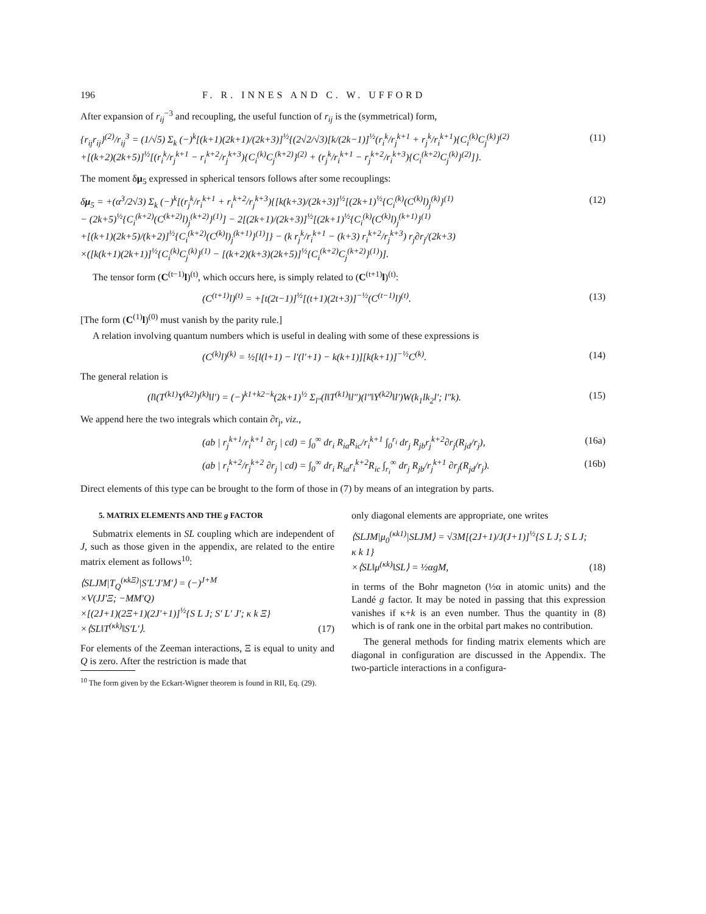196 F. R. INNES AND C. W. UFFORD
After expansion of r<sub>ij</sub><sup>−3</sup> and recoupling, the useful function of r<sub>ij</sub> is the (symmetrical) form,
{r<sub>ij</sub>r<sub>ij</sub>}<sup>(2)</sup>/r<sub>ij</sub><sup>3</sup> = (1/√5) Σ<sub>k</sub> (−)<sup>k</sup>[(k+1)(2k+1)/(2k+3)]<sup>½</sup>{(2√2/√3)[k/(2k−1)]<sup>½</sup>(r<sub>i</sub><sup>k</sup>/r<sub>j</sub><sup>k+1</sup> + r<sub>j</sub><sup>k</sup>/r<sub>i</sub><sup>k+1</sup>){C<sub>i</sub><sup>(k)</sup>C<sub>j</sub><sup>(k)</sup>}<sup>(2)</sup>
+[(k+2)(2k+5)]<sup>½</sup>[(r<sub>i</sub><sup>k</sup>/r<sub>j</sub><sup>k+1</sup> − r<sub>i</sub><sup>k+2</sup>/r<sub>j</sub><sup>k+3</sup>){C<sub>i</sub><sup>(k)</sup>C<sub>j</sub><sup>(k+2)</sup>}<sup>(2)</sup> + (r<sub>j</sub><sup>k</sup>/r<sub>i</sub><sup>k+1</sup> − r<sub>j</sub><sup>k+2</sup>/r<sub>i</sub><sup>k+3</sup>){C<sub>i</sub><sup>(k+2)</sup>C<sub>j</sub><sup>(k)</sup>}<sup>(2)</sup>]}. (11)
The moment δμ<sub>5</sub> expressed in spherical tensors follows after some recouplings:
δμ<sub>5</sub> = +(α<sup>3</sup>/2√3) Σ<sub>k</sub> (−)<sup>k</sup>[(r<sub>j</sub><sup>k</sup>/r<sub>i</sub><sup>k+1</sup> + r<sub>i</sub><sup>k+2</sup>/r<sub>j</sub><sup>k+3</sup>){[k(k+3)/(2k+3)]<sup>½</sup>[(2k+1)<sup>½</sup>{C<sub>i</sub><sup>(k)</sup>(C<sup>(k)</sup>l)<sub>j</sub><sup>(k)</sup>}<sup>(1)</sup>
− (2k+5)<sup>½</sup>{C<sub>i</sub><sup>(k+2)</sup>(C<sup>(k+2)</sup>l)<sub>j</sub><sup>(k+2)</sup>}<sup>(1)</sup>] − 2[(2k+1)/(2k+3)]<sup>½</sup>[(2k+1)<sup>½</sup>{C<sub>i</sub><sup>(k)</sup>(C<sup>(k)</sup>l)<sub>j</sub><sup>(k+1)</sup>}<sup>(1)</sup>
+[(k+1)(2k+5)/(k+2)]<sup>½</sup>{C<sub>i</sub><sup>(k+2)</sup>(C<sup>(k)</sup>l)<sub>j</sub><sup>(k+1)</sup>}<sup>(1)</sup>]} − (k r<sub>j</sub><sup>k</sup>/r<sub>i</sub><sup>k+1</sup> − (k+3) r<sub>i</sub><sup>k+2</sup>/r<sub>j</sub><sup>k+3</sup>) r<sub>j</sub>∂r<sub>j</sub>/(2k+3)
×([k(k+1)(2k+1)]<sup>½</sup>{C<sub>i</sub><sup>(k)</sup>C<sub>j</sub><sup>(k)</sup>}<sup>(1)</sup> − [(k+2)(k+3)(2k+5)]<sup>½</sup>{C<sub>i</sub><sup>(k+2)</sup>C<sub>j</sub><sup>(k+2)</sup>}<sup>(1)</sup>)]. (12)
The tensor form (C<sup>(t−1)</sup>l)<sup>(t)</sup>, which occurs here, is simply related to (C<sup>(t+1)</sup>l)<sup>(t)</sup>:
(C<sup>(t+1)</sup>l)<sup>(t)</sup> = +[t(2t−1)]<sup>½</sup>[(t+1)(2t+3)]<sup>−½</sup>(C<sup>(t−1)</sup>l)<sup>(t)</sup>. (13)
[The form (C<sup>(1)</sup>l)<sup>(0)</sup> must vanish by the parity rule.]
A relation involving quantum numbers which is useful in dealing with some of these expressions is
(C<sup>(k)</sup>l)<sup>(k)</sup> = ½[l(l+1) − l′(l′+1) − k(k+1)][k(k+1)]<sup>−½</sup>C<sup>(k)</sup>. (14)
The general relation is
(l‖(T<sup>(k1)</sup>Y<sup>(k2)</sup>)<sup>(k)</sup>‖l′) = (−)<sup>k1+k2−k</sup>(2k+1)<sup>½</sup> Σ<sub>l″</sub>(l‖T<sup>(k1)</sup>‖l″)(l″‖Y<sup>(k2)</sup>‖l′)W(k<sub>1</sub>lk<sub>2</sub>l′; l″k). (15)
We append here the two integrals which contain ∂r<sub>j</sub>, viz.,
(ab | r<sub>j</sub><sup>k+1</sup>/r<sub>i</sub><sup>k+1</sup> ∂r<sub>j</sub> | cd) = ∫<sub>0</sub><sup>∞</sup> dr<sub>i</sub> R<sub>ia</sub>R<sub>ic</sub>/r<sub>i</sub><sup>k+1</sup> ∫<sub>0</sub><sup>r<sub>i</sub></sup> dr<sub>j</sub> R<sub>jb</sub>r<sub>j</sub><sup>k+2</sup>∂r<sub>j</sub>(R<sub>jd</sub>/r<sub>j</sub>), (16a)
(ab | r<sub>i</sub><sup>k+2</sup>/r<sub>j</sub><sup>k+2</sup> ∂r<sub>j</sub> | cd) = ∫<sub>0</sub><sup>∞</sup> dr<sub>i</sub> R<sub>ia</sub>r<sub>i</sub><sup>k+2</sup>R<sub>ic</sub> ∫<sub>r<sub>i</sub></sub><sup>∞</sup> dr<sub>j</sub> R<sub>jb</sub>/r<sub>j</sub><sup>k+1</sup> ∂r<sub>j</sub>(R<sub>jd</sub>/r<sub>j</sub>). (16b)
Direct elements of this type can be brought to the form of those in (7) by means of an integration by parts.
5. MATRIX ELEMENTS AND THE g FACTOR
Submatrix elements in SL coupling which are independent of J, such as those given in the appendix, are related to the entire matrix element as follows<sup>10</sup>:
⟨SLJM|T<sub>Q</sub><sup>(κkΞ)</sup>|S′L′J′M′⟩ = (−)<sup>J+M</sup>
×V(JJ′Ξ; −MM′Q)
×[(2J+1)(2Ξ+1)(2J′+1)]<sup>½</sup>{S L J; S′ L′ J′; κ k Ξ}
×⟨SL‖T<sup>(κk)</sup>‖S′L′⟩. (17)
For elements of the Zeeman interactions, Ξ is equal to unity and Q is zero. After the restriction is made that
<sup>10</sup> The form given by the Eckart-Wigner theorem is found in RII, Eq. (29).
only diagonal elements are appropriate, one writes
⟨SLJM|μ<sub>0</sub><sup>(κk1)</sup>|SLJM⟩ = √3M[(2J+1)/J(J+1)]<sup>½</sup>{S L J; S L J; κ k 1}
×⟨SL‖μ<sup>(κk)</sup>‖SL⟩ = ½αgM, (18)
in terms of the Bohr magneton (½α in atomic units) and the Landé g factor. It may be noted in passing that this expression vanishes if κ+k is an even number. Thus the quantity in (8) which is of rank one in the orbital part makes no contribution.
The general methods for finding matrix elements which are diagonal in configuration are discussed in the Appendix. The two-particle interactions in a configura-